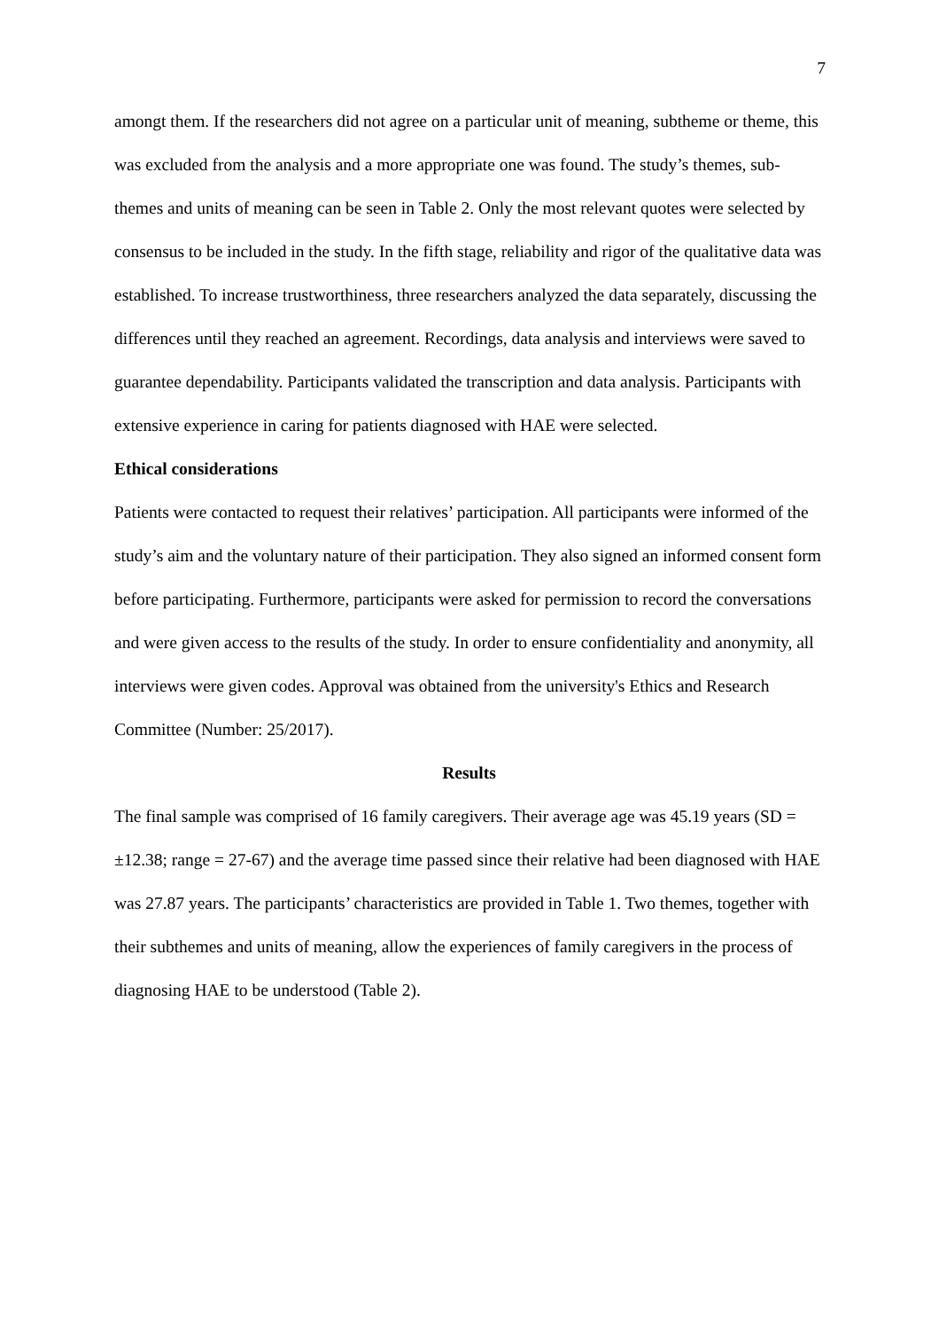7
amongt them. If the researchers did not agree on a particular unit of meaning, subtheme or theme, this was excluded from the analysis and a more appropriate one was found. The study’s themes, sub-themes and units of meaning can be seen in Table 2. Only the most relevant quotes were selected by consensus to be included in the study. In the fifth stage, reliability and rigor of the qualitative data was established. To increase trustworthiness, three researchers analyzed the data separately, discussing the differences until they reached an agreement. Recordings, data analysis and interviews were saved to guarantee dependability. Participants validated the transcription and data analysis. Participants with extensive experience in caring for patients diagnosed with HAE were selected.
Ethical considerations
Patients were contacted to request their relatives’ participation. All participants were informed of the study’s aim and the voluntary nature of their participation. They also signed an informed consent form before participating. Furthermore, participants were asked for permission to record the conversations and were given access to the results of the study. In order to ensure confidentiality and anonymity, all interviews were given codes. Approval was obtained from the university's Ethics and Research Committee (Number: 25/2017).
Results
The final sample was comprised of 16 family caregivers. Their average age was 45.19 years (SD = ±12.38; range = 27-67) and the average time passed since their relative had been diagnosed with HAE was 27.87 years. The participants’ characteristics are provided in Table 1. Two themes, together with their subthemes and units of meaning, allow the experiences of family caregivers in the process of diagnosing HAE to be understood (Table 2).